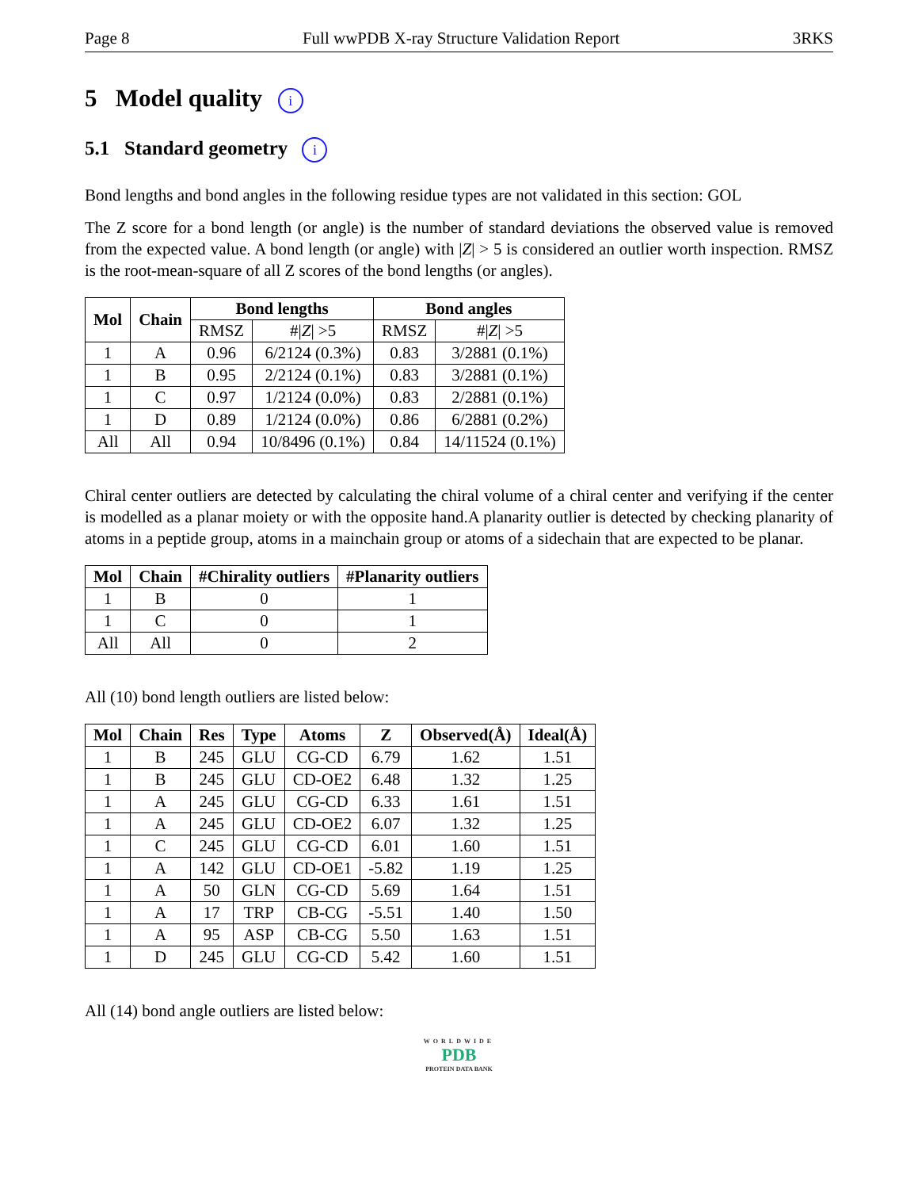Page 8 Full wwPDB X-ray Structure Validation Report 3RKS
5 Model quality i
5.1 Standard geometry i
Bond lengths and bond angles in the following residue types are not validated in this section: GOL
The Z score for a bond length (or angle) is the number of standard deviations the observed value is removed from the expected value. A bond length (or angle) with |Z| > 5 is considered an outlier worth inspection. RMSZ is the root-mean-square of all Z scores of the bond lengths (or angles).
| Mol | Chain | Bond lengths | | Bond angles | |
| --- | --- | --- | --- | --- | --- |
| | | RMSZ | #/ Z / >5 | RMSZ | #/ Z / >5 |
| 1 | A | 0.96 | 6/2124 (0.3%) | 0.83 | 3/2881 (0.1%) |
| 1 | B | 0.95 | 2/2124 (0.1%) | 0.83 | 3/2881 (0.1%) |
| 1 | C | 0.97 | 1/2124 (0.0%) | 0.83 | 2/2881 (0.1%) |
| 1 | D | 0.89 | 1/2124 (0.0%) | 0.86 | 6/2881 (0.2%) |
| All | All | 0.94 | 10/8496 (0.1%) | 0.84 | 14/11524 (0.1%) |
Chiral center outliers are detected by calculating the chiral volume of a chiral center and verifying if the center is modelled as a planar moiety or with the opposite hand.A planarity outlier is detected by checking planarity of atoms in a peptide group, atoms in a mainchain group or atoms of a sidechain that are expected to be planar.
| Mol | Chain | #Chirality outliers | #Planarity outliers |
| --- | --- | --- | --- |
| 1 | B | 0 | 1 |
| 1 | C | 0 | 1 |
| All | All | 0 | 2 |
All (10) bond length outliers are listed below:
| Mol | Chain | Res | Type | Atoms | Z | Observed(Å) | Ideal(Å) |
| --- | --- | --- | --- | --- | --- | --- | --- |
| 1 | B | 245 | GLU | CG-CD | 6.79 | 1.62 | 1.51 |
| 1 | B | 245 | GLU | CD-OE2 | 6.48 | 1.32 | 1.25 |
| 1 | A | 245 | GLU | CG-CD | 6.33 | 1.61 | 1.51 |
| 1 | A | 245 | GLU | CD-OE2 | 6.07 | 1.32 | 1.25 |
| 1 | C | 245 | GLU | CG-CD | 6.01 | 1.60 | 1.51 |
| 1 | A | 142 | GLU | CD-OE1 | -5.82 | 1.19 | 1.25 |
| 1 | A | 50 | GLN | CG-CD | 5.69 | 1.64 | 1.51 |
| 1 | A | 17 | TRP | CB-CG | -5.51 | 1.40 | 1.50 |
| 1 | A | 95 | ASP | CB-CG | 5.50 | 1.63 | 1.51 |
| 1 | D | 245 | GLU | CG-CD | 5.42 | 1.60 | 1.51 |
All (14) bond angle outliers are listed below:
WORLDWIDE
PDB
PROTEIN DATA BANK